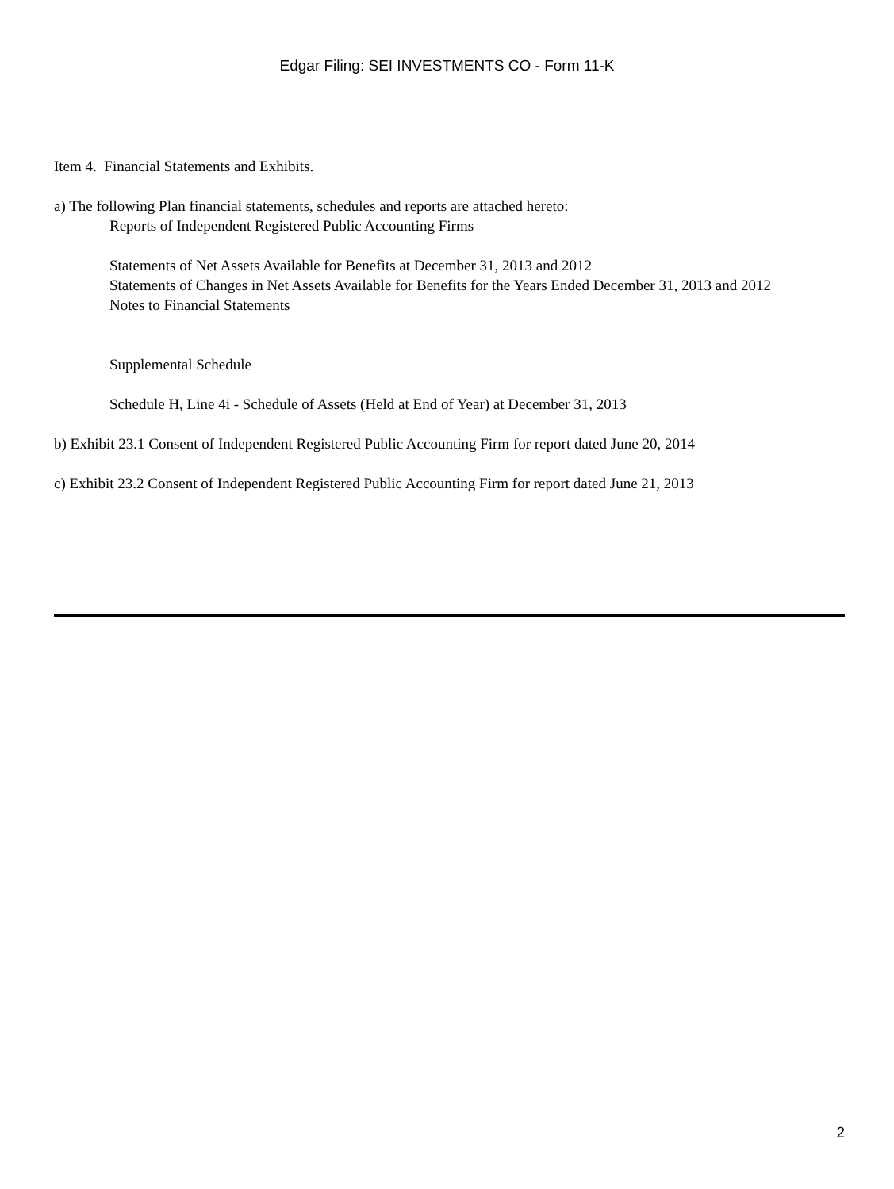Edgar Filing: SEI INVESTMENTS CO - Form 11-K
Item 4. Financial Statements and Exhibits.
a) The following Plan financial statements, schedules and reports are attached hereto:
Reports of Independent Registered Public Accounting Firms
Statements of Net Assets Available for Benefits at December 31, 2013 and 2012
Statements of Changes in Net Assets Available for Benefits for the Years Ended December 31, 2013 and 2012
Notes to Financial Statements
Supplemental Schedule
Schedule H, Line 4i - Schedule of Assets (Held at End of Year) at December 31, 2013
b) Exhibit 23.1 Consent of Independent Registered Public Accounting Firm for report dated June 20, 2014
c) Exhibit 23.2 Consent of Independent Registered Public Accounting Firm for report dated June 21, 2013
2